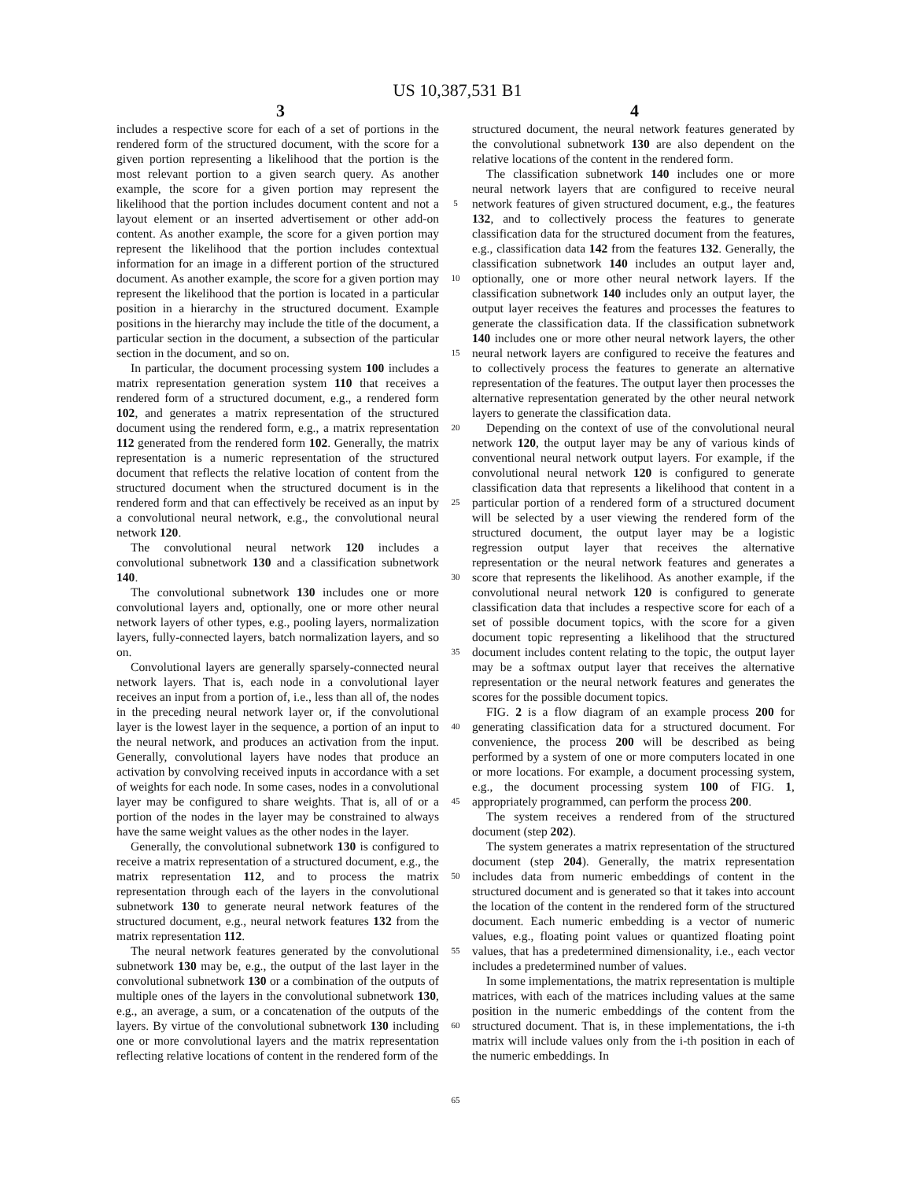US 10,387,531 B1
3 4
includes a respective score for each of a set of portions in the rendered form of the structured document, with the score for a given portion representing a likelihood that the portion is the most relevant portion to a given search query. As another example, the score for a given portion may represent the likelihood that the portion includes document content and not a layout element or an inserted advertisement or other add-on content. As another example, the score for a given portion may represent the likelihood that the portion includes contextual information for an image in a different portion of the structured document. As another example, the score for a given portion may represent the likelihood that the portion is located in a particular position in a hierarchy in the structured document. Example positions in the hierarchy may include the title of the document, a particular section in the document, a subsection of the particular section in the document, and so on.
In particular, the document processing system 100 includes a matrix representation generation system 110 that receives a rendered form of a structured document, e.g., a rendered form 102, and generates a matrix representation of the structured document using the rendered form, e.g., a matrix representation 112 generated from the rendered form 102. Generally, the matrix representation is a numeric representation of the structured document that reflects the relative location of content from the structured document when the structured document is in the rendered form and that can effectively be received as an input by a convolutional neural network, e.g., the convolutional neural network 120.
The convolutional neural network 120 includes a convolutional subnetwork 130 and a classification subnetwork 140.
The convolutional subnetwork 130 includes one or more convolutional layers and, optionally, one or more other neural network layers of other types, e.g., pooling layers, normalization layers, fully-connected layers, batch normalization layers, and so on.
Convolutional layers are generally sparsely-connected neural network layers. That is, each node in a convolutional layer receives an input from a portion of, i.e., less than all of, the nodes in the preceding neural network layer or, if the convolutional layer is the lowest layer in the sequence, a portion of an input to the neural network, and produces an activation from the input. Generally, convolutional layers have nodes that produce an activation by convolving received inputs in accordance with a set of weights for each node. In some cases, nodes in a convolutional layer may be configured to share weights. That is, all of or a portion of the nodes in the layer may be constrained to always have the same weight values as the other nodes in the layer.
Generally, the convolutional subnetwork 130 is configured to receive a matrix representation of a structured document, e.g., the matrix representation 112, and to process the matrix representation through each of the layers in the convolutional subnetwork 130 to generate neural network features of the structured document, e.g., neural network features 132 from the matrix representation 112.
The neural network features generated by the convolutional subnetwork 130 may be, e.g., the output of the last layer in the convolutional subnetwork 130 or a combination of the outputs of multiple ones of the layers in the convolutional subnetwork 130, e.g., an average, a sum, or a concatenation of the outputs of the layers. By virtue of the convolutional subnetwork 130 including one or more convolutional layers and the matrix representation reflecting relative locations of content in the rendered form of the
5
10
15
20
25
30
35
40
45
50
55
60
65
structured document, the neural network features generated by the convolutional subnetwork 130 are also dependent on the relative locations of the content in the rendered form.
The classification subnetwork 140 includes one or more neural network layers that are configured to receive neural network features of given structured document, e.g., the features 132, and to collectively process the features to generate classification data for the structured document from the features, e.g., classification data 142 from the features 132. Generally, the classification subnetwork 140 includes an output layer and, optionally, one or more other neural network layers. If the classification subnetwork 140 includes only an output layer, the output layer receives the features and processes the features to generate the classification data. If the classification subnetwork 140 includes one or more other neural network layers, the other neural network layers are configured to receive the features and to collectively process the features to generate an alternative representation of the features. The output layer then processes the alternative representation generated by the other neural network layers to generate the classification data.
Depending on the context of use of the convolutional neural network 120, the output layer may be any of various kinds of conventional neural network output layers. For example, if the convolutional neural network 120 is configured to generate classification data that represents a likelihood that content in a particular portion of a rendered form of a structured document will be selected by a user viewing the rendered form of the structured document, the output layer may be a logistic regression output layer that receives the alternative representation or the neural network features and generates a score that represents the likelihood. As another example, if the convolutional neural network 120 is configured to generate classification data that includes a respective score for each of a set of possible document topics, with the score for a given document topic representing a likelihood that the structured document includes content relating to the topic, the output layer may be a softmax output layer that receives the alternative representation or the neural network features and generates the scores for the possible document topics.
FIG. 2 is a flow diagram of an example process 200 for generating classification data for a structured document. For convenience, the process 200 will be described as being performed by a system of one or more computers located in one or more locations. For example, a document processing system, e.g., the document processing system 100 of FIG. 1, appropriately programmed, can perform the process 200.
The system receives a rendered from of the structured document (step 202).
The system generates a matrix representation of the structured document (step 204). Generally, the matrix representation includes data from numeric embeddings of content in the structured document and is generated so that it takes into account the location of the content in the rendered form of the structured document. Each numeric embedding is a vector of numeric values, e.g., floating point values or quantized floating point values, that has a predetermined dimensionality, i.e., each vector includes a predetermined number of values.
In some implementations, the matrix representation is multiple matrices, with each of the matrices including values at the same position in the numeric embeddings of the content from the structured document. That is, in these implementations, the i-th matrix will include values only from the i-th position in each of the numeric embeddings. In